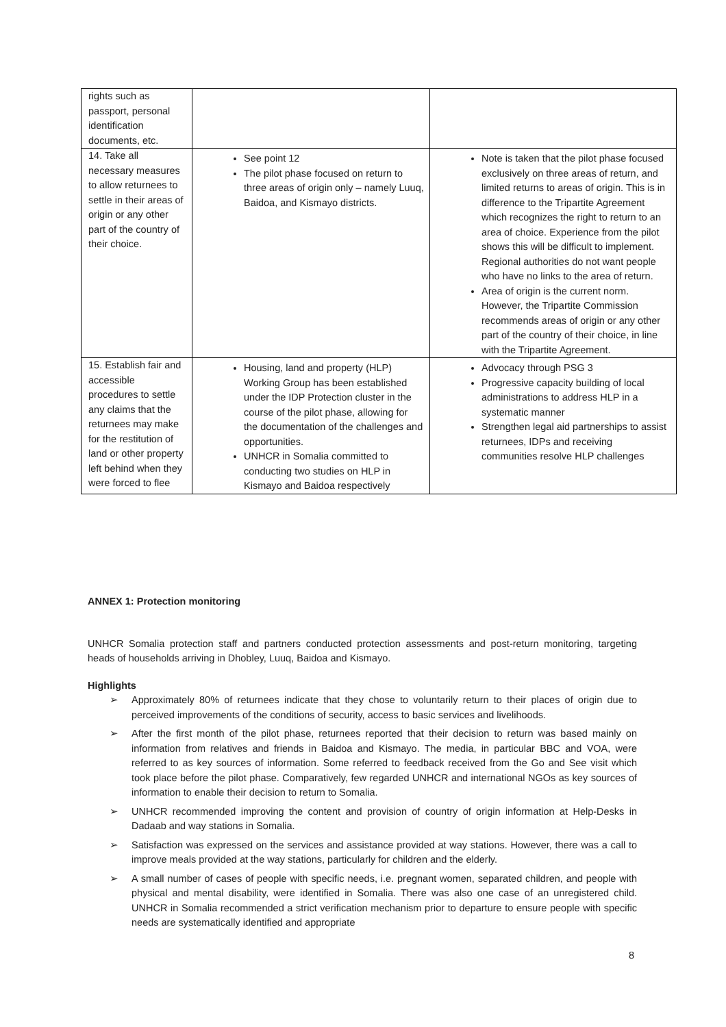| rights such as passport, personal identification documents, etc. | | |
| 14. Take all necessary measures to allow returnees to settle in their areas of origin or any other part of the country of their choice. | See point 12 The pilot phase focused on return to three areas of origin only – namely Luuq, Baidoa, and Kismayo districts. | Note is taken that the pilot phase focused exclusively on three areas of return, and limited returns to areas of origin. This is in difference to the Tripartite Agreement which recognizes the right to return to an area of choice. Experience from the pilot shows this will be difficult to implement. Regional authorities do not want people who have no links to the area of return. Area of origin is the current norm. However, the Tripartite Commission recommends areas of origin or any other part of the country of their choice, in line with the Tripartite Agreement. |
| 15. Establish fair and accessible procedures to settle any claims that the returnees may make for the restitution of land or other property left behind when they were forced to flee | Housing, land and property (HLP) Working Group has been established under the IDP Protection cluster in the course of the pilot phase, allowing for the documentation of the challenges and opportunities. UNHCR in Somalia committed to conducting two studies on HLP in Kismayo and Baidoa respectively | Advocacy through PSG 3 Progressive capacity building of local administrations to address HLP in a systematic manner Strengthen legal aid partnerships to assist returnees, IDPs and receiving communities resolve HLP challenges |
ANNEX 1: Protection monitoring
UNHCR Somalia protection staff and partners conducted protection assessments and post-return monitoring, targeting heads of households arriving in Dhobley, Luuq, Baidoa and Kismayo.
Highlights
➢ Approximately 80% of returnees indicate that they chose to voluntarily return to their places of origin due to perceived improvements of the conditions of security, access to basic services and livelihoods.
➢ After the first month of the pilot phase, returnees reported that their decision to return was based mainly on information from relatives and friends in Baidoa and Kismayo. The media, in particular BBC and VOA, were referred to as key sources of information. Some referred to feedback received from the Go and See visit which took place before the pilot phase. Comparatively, few regarded UNHCR and international NGOs as key sources of information to enable their decision to return to Somalia.
➢ UNHCR recommended improving the content and provision of country of origin information at Help-Desks in Dadaab and way stations in Somalia.
➢ Satisfaction was expressed on the services and assistance provided at way stations. However, there was a call to improve meals provided at the way stations, particularly for children and the elderly.
➢ A small number of cases of people with specific needs, i.e. pregnant women, separated children, and people with physical and mental disability, were identified in Somalia. There was also one case of an unregistered child. UNHCR in Somalia recommended a strict verification mechanism prior to departure to ensure people with specific needs are systematically identified and appropriate
8